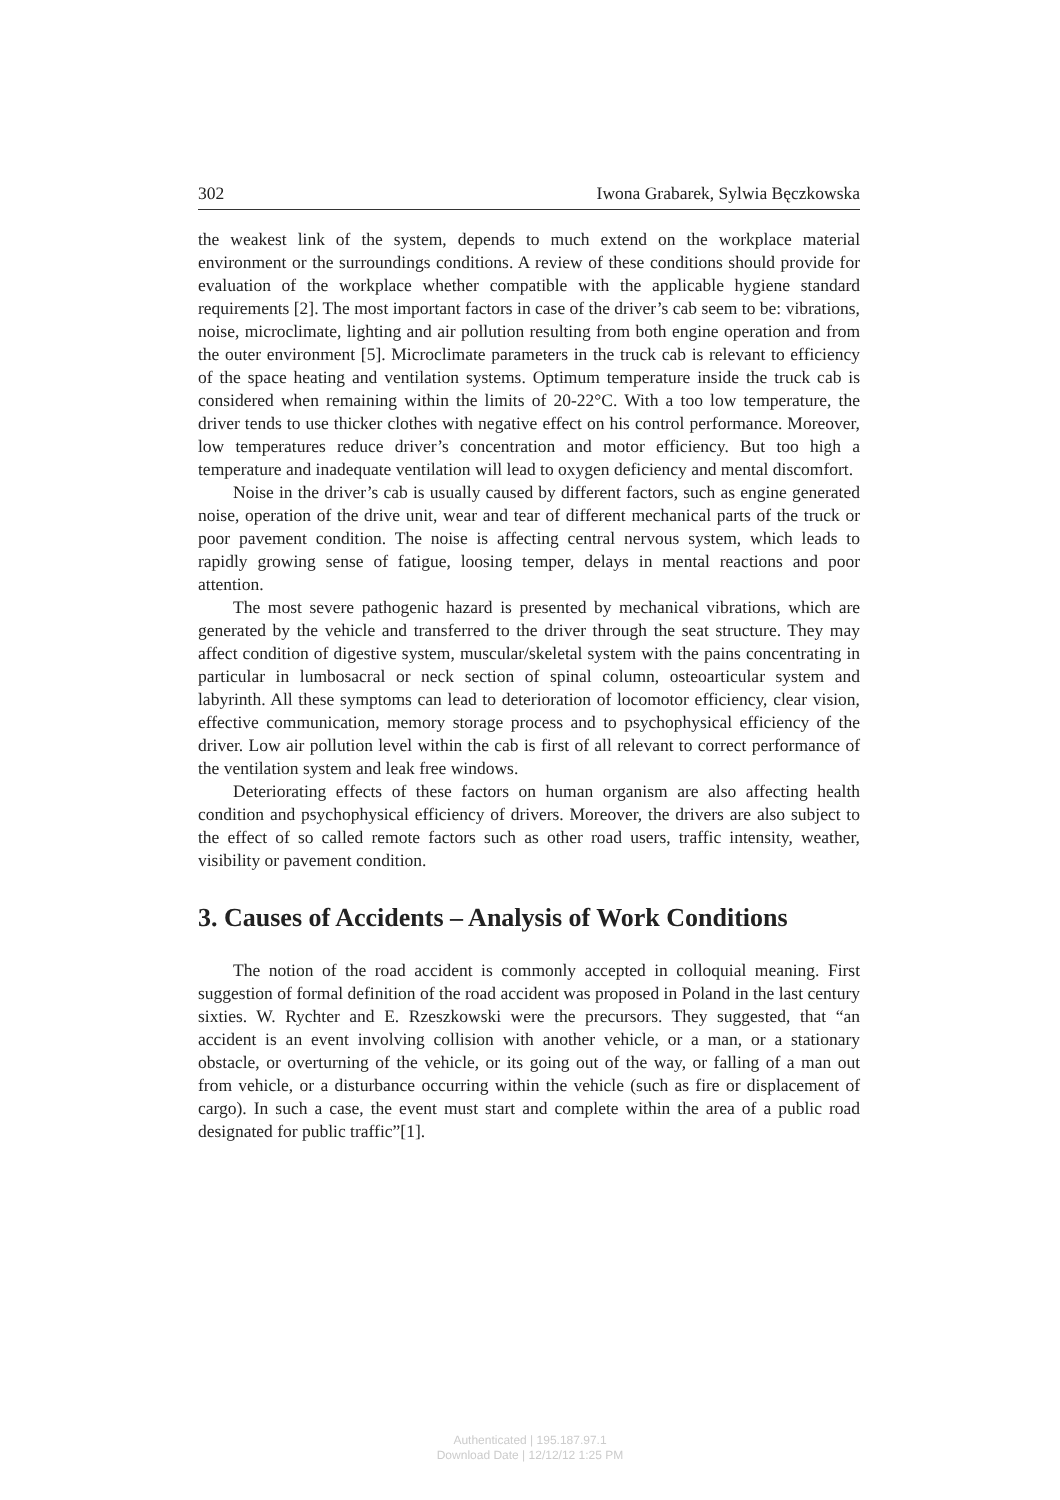302 Iwona Grabarek, Sylwia Bęczkowska
the weakest link of the system, depends to much extend on the workplace material environment or the surroundings conditions. A review of these conditions should provide for evaluation of the workplace whether compatible with the applicable hygiene standard requirements [2]. The most important factors in case of the driver’s cab seem to be: vibrations, noise, microclimate, lighting and air pollution resulting from both engine operation and from the outer environment [5]. Microclimate parameters in the truck cab is relevant to efficiency of the space heating and ventilation systems. Optimum temperature inside the truck cab is considered when remaining within the limits of 20-22°C. With a too low temperature, the driver tends to use thicker clothes with negative effect on his control performance. Moreover, low temperatures reduce driver’s concentration and motor efficiency. But too high a temperature and inadequate ventilation will lead to oxygen deficiency and mental discomfort.
Noise in the driver’s cab is usually caused by different factors, such as engine generated noise, operation of the drive unit, wear and tear of different mechanical parts of the truck or poor pavement condition. The noise is affecting central nervous system, which leads to rapidly growing sense of fatigue, loosing temper, delays in mental reactions and poor attention.
The most severe pathogenic hazard is presented by mechanical vibrations, which are generated by the vehicle and transferred to the driver through the seat structure. They may affect condition of digestive system, muscular/skeletal system with the pains concentrating in particular in lumbosacral or neck section of spinal column, osteoarticular system and labyrinth. All these symptoms can lead to deterioration of locomotor efficiency, clear vision, effective communication, memory storage process and to psychophysical efficiency of the driver. Low air pollution level within the cab is first of all relevant to correct performance of the ventilation system and leak free windows.
Deteriorating effects of these factors on human organism are also affecting health condition and psychophysical efficiency of drivers. Moreover, the drivers are also subject to the effect of so called remote factors such as other road users, traffic intensity, weather, visibility or pavement condition.
3. Causes of Accidents – Analysis of Work Conditions
The notion of the road accident is commonly accepted in colloquial meaning. First suggestion of formal definition of the road accident was proposed in Poland in the last century sixties. W. Rychter and E. Rzeszkowski were the precursors. They suggested, that “an accident is an event involving collision with another vehicle, or a man, or a stationary obstacle, or overturning of the vehicle, or its going out of the way, or falling of a man out from vehicle, or a disturbance occurring within the vehicle (such as fire or displacement of cargo). In such a case, the event must start and complete within the area of a public road designated for public traffic”[1].
Authenticated | 195.187.97.1
Download Date | 12/12/12 1:25 PM